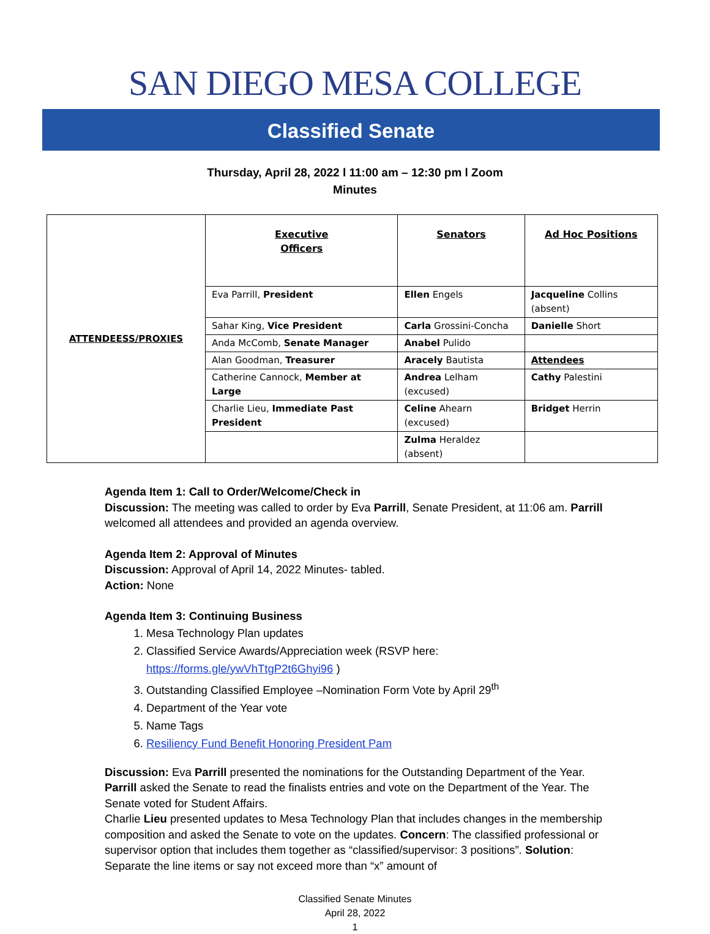SAN DIEGO MESA COLLEGE
Classified Senate
Thursday, April 28, 2022 l 11:00 am – 12:30 pm l Zoom
Minutes
| ATTENDEESS/PROXIES | Executive Officers | Senators | Ad Hoc Positions |
| | Eva Parrill, President | Ellen Engels | Jacqueline Collins (absent) |
| | Sahar King, Vice President | Carla Grossini-Concha | Danielle Short |
| | Anda McComb, Senate Manager | Anabel Pulido | |
| | Alan Goodman, Treasurer | Aracely Bautista | Attendees |
| | Catherine Cannock, Member at Large | Andrea Lelham (excused) | Cathy Palestini |
| | Charlie Lieu, Immediate Past President | Celine Ahearn (excused) | Bridget Herrin |
| | | Zulma Heraldez (absent) | |
Agenda Item 1: Call to Order/Welcome/Check in
Discussion: The meeting was called to order by Eva Parrill, Senate President, at 11:06 am. Parrill welcomed all attendees and provided an agenda overview.
Agenda Item 2: Approval of Minutes
Discussion: Approval of April 14, 2022 Minutes- tabled.
Action: None
Agenda Item 3: Continuing Business
1. Mesa Technology Plan updates
2. Classified Service Awards/Appreciation week (RSVP here: https://forms.gle/ywVhTtgP2t6Ghyi96 )
3. Outstanding Classified Employee –Nomination Form Vote by April 29<sup>th</sup>
4. Department of the Year vote
5. Name Tags
6. Resiliency Fund Benefit Honoring President Pam
Discussion: Eva Parrill presented the nominations for the Outstanding Department of the Year. Parrill asked the Senate to read the finalists entries and vote on the Department of the Year. The Senate voted for Student Affairs.
Charlie Lieu presented updates to Mesa Technology Plan that includes changes in the membership composition and asked the Senate to vote on the updates. Concern: The classified professional or supervisor option that includes them together as “classified/supervisor: 3 positions”. Solution: Separate the line items or say not exceed more than “x” amount of
Classified Senate Minutes
April 28, 2022
1